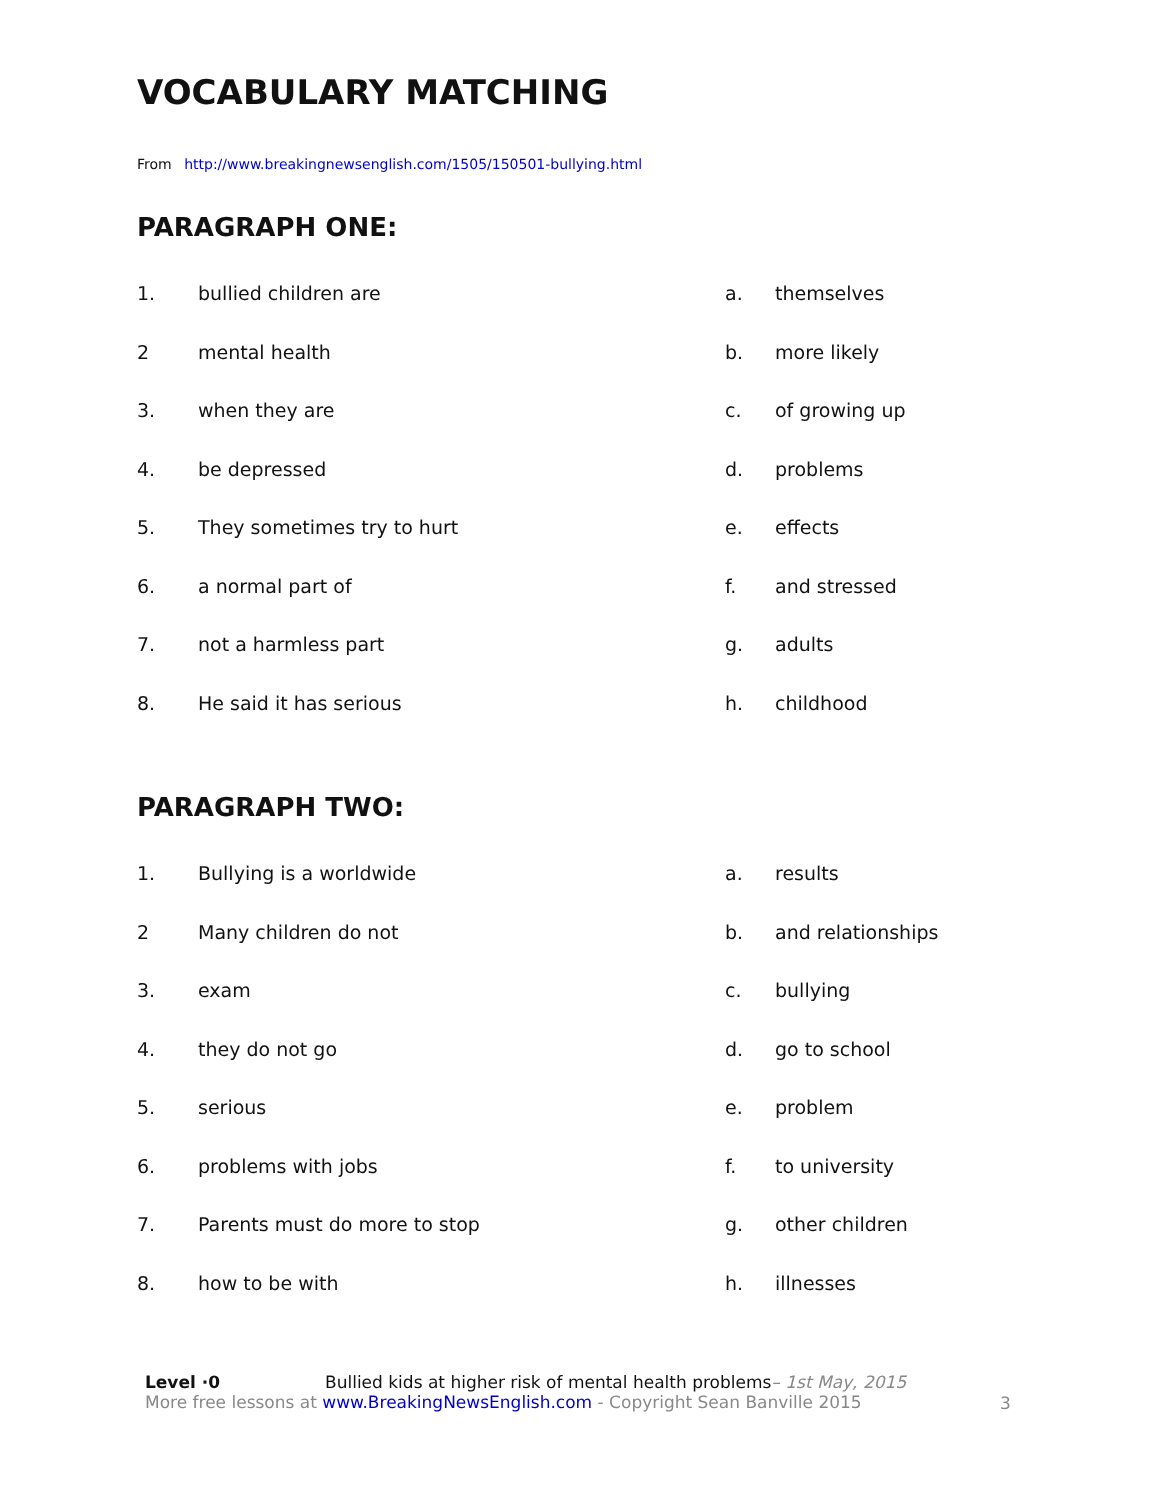VOCABULARY MATCHING
From http://www.breakingnewsenglish.com/1505/150501-bullying.html
PARAGRAPH ONE:
| 1. | bullied children are | a. | themselves |
| 2 | mental health | b. | more likely |
| 3. | when they are | c. | of growing up |
| 4. | be depressed | d. | problems |
| 5. | They sometimes try to hurt | e. | effects |
| 6. | a normal part of | f. | and stressed |
| 7. | not a harmless part | g. | adults |
| 8. | He said it has serious | h. | childhood |
PARAGRAPH TWO:
| 1. | Bullying is a worldwide | a. | results |
| 2 | Many children do not | b. | and relationships |
| 3. | exam | c. | bullying |
| 4. | they do not go | d. | go to school |
| 5. | serious | e. | problem |
| 6. | problems with jobs | f. | to university |
| 7. | Parents must do more to stop | g. | other children |
| 8. | how to be with | h. | illnesses |
Level ·0 Bullied kids at higher risk of mental health problems– 1st May, 2015
More free lessons at www.BreakingNewsEnglish.com - Copyright Sean Banville 2015
3